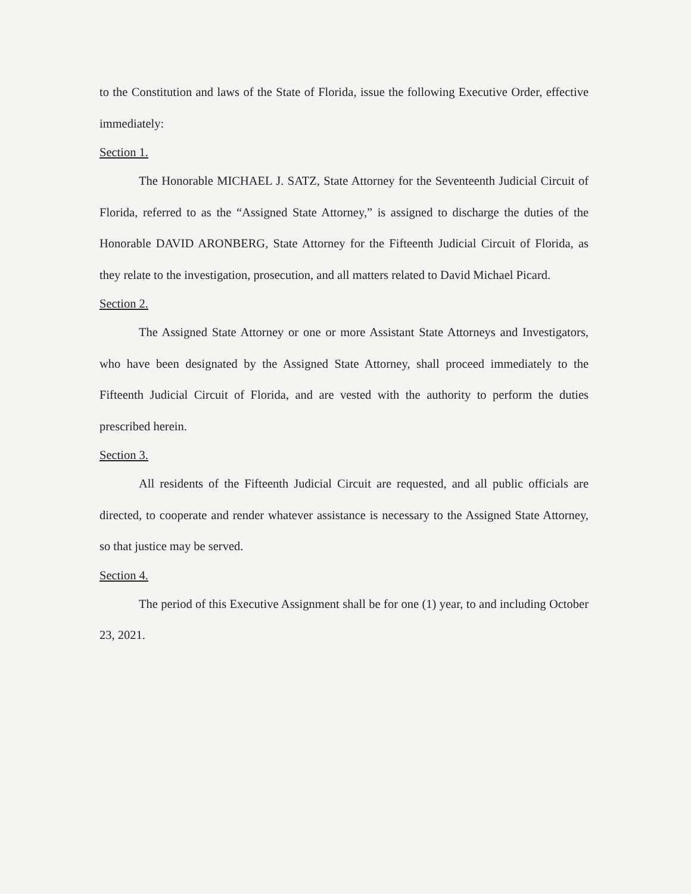to the Constitution and laws of the State of Florida, issue the following Executive Order, effective immediately:
Section 1.
The Honorable MICHAEL J. SATZ, State Attorney for the Seventeenth Judicial Circuit of Florida, referred to as the “Assigned State Attorney,” is assigned to discharge the duties of the Honorable DAVID ARONBERG, State Attorney for the Fifteenth Judicial Circuit of Florida, as they relate to the investigation, prosecution, and all matters related to David Michael Picard.
Section 2.
The Assigned State Attorney or one or more Assistant State Attorneys and Investigators, who have been designated by the Assigned State Attorney, shall proceed immediately to the Fifteenth Judicial Circuit of Florida, and are vested with the authority to perform the duties prescribed herein.
Section 3.
All residents of the Fifteenth Judicial Circuit are requested, and all public officials are directed, to cooperate and render whatever assistance is necessary to the Assigned State Attorney, so that justice may be served.
Section 4.
The period of this Executive Assignment shall be for one (1) year, to and including October 23, 2021.